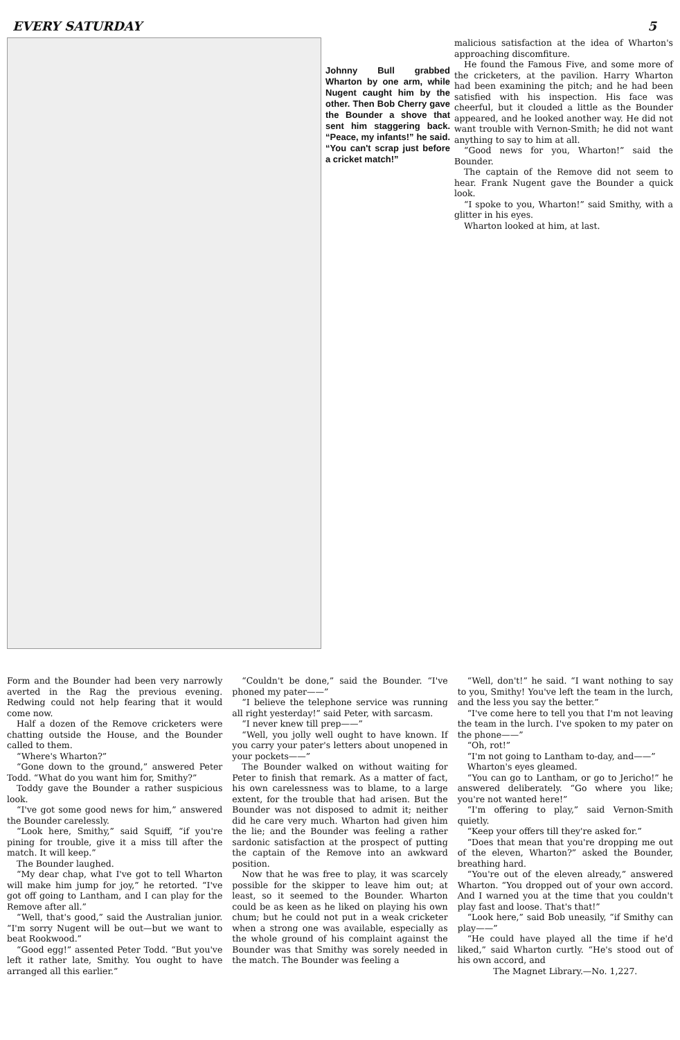EVERY SATURDAY 5
Johnny Bull grabbed Wharton by one arm, while Nugent caught him by the other. Then Bob Cherry gave the Bounder a shove that sent him staggering back. “Peace, my infants!” he said. “You can't scrap just before a cricket match!”
malicious satisfaction at the idea of Wharton's approaching discomfiture.
He found the Famous Five, and some more of the cricketers, at the pavilion. Harry Wharton had been examining the pitch; and he had been satisfied with his inspection. His face was cheerful, but it clouded a little as the Bounder appeared, and he looked another way. He did not want trouble with Vernon-Smith; he did not want anything to say to him at all.
“Good news for you, Wharton!” said the Bounder.
The captain of the Remove did not seem to hear. Frank Nugent gave the Bounder a quick look.
“I spoke to you, Wharton!” said Smithy, with a glitter in his eyes.
Wharton looked at him, at last.
Form and the Bounder had been very narrowly averted in the Rag the previous evening. Redwing could not help fearing that it would come now.
Half a dozen of the Remove cricketers were chatting outside the House, and the Bounder called to them.
“Where's Wharton?”
“Gone down to the ground,” answered Peter Todd. “What do you want him for, Smithy?”
Toddy gave the Bounder a rather suspicious look.
“I've got some good news for him,” answered the Bounder carelessly.
“Look here, Smithy,” said Squiff, “if you're pining for trouble, give it a miss till after the match. It will keep.”
The Bounder laughed.
“My dear chap, what I've got to tell Wharton will make him jump for joy,” he retorted. “I've got off going to Lantham, and I can play for the Remove after all.”
“Well, that's good,” said the Australian junior. “I'm sorry Nugent will be out—but we want to beat Rookwood.”
“Good egg!” assented Peter Todd. “But you've left it rather late, Smithy. You ought to have arranged all this earlier.”
“Couldn't be done,” said the Bounder. “I've phoned my pater——”
“I believe the telephone service was running all right yesterday!” said Peter, with sarcasm.
“I never knew till prep——”
“Well, you jolly well ought to have known. If you carry your pater's letters about unopened in your pockets——”
The Bounder walked on without waiting for Peter to finish that remark. As a matter of fact, his own carelessness was to blame, to a large extent, for the trouble that had arisen. But the Bounder was not disposed to admit it; neither did he care very much. Wharton had given him the lie; and the Bounder was feeling a rather sardonic satisfaction at the prospect of putting the captain of the Remove into an awkward position.
Now that he was free to play, it was scarcely possible for the skipper to leave him out; at least, so it seemed to the Bounder. Wharton could be as keen as he liked on playing his own chum; but he could not put in a weak cricketer when a strong one was available, especially as the whole ground of his complaint against the Bounder was that Smithy was sorely needed in the match. The Bounder was feeling a
“Well, don't!” he said. “I want nothing to say to you, Smithy! You've left the team in the lurch, and the less you say the better.”
“I've come here to tell you that I'm not leaving the team in the lurch. I've spoken to my pater on the phone——”
“Oh, rot!”
“I'm not going to Lantham to-day, and——”
Wharton's eyes gleamed.
“You can go to Lantham, or go to Jericho!” he answered deliberately. “Go where you like; you're not wanted here!”
“I'm offering to play,” said Vernon-Smith quietly.
“Keep your offers till they're asked for.”
“Does that mean that you're dropping me out of the eleven, Wharton?” asked the Bounder, breathing hard.
“You're out of the eleven already,” answered Wharton. “You dropped out of your own accord. And I warned you at the time that you couldn't play fast and loose. That's that!”
“Look here,” said Bob uneasily, “if Smithy can play——”
“He could have played all the time if he'd liked,” said Wharton curtly. “He's stood out of his own accord, and
The Magnet Library.—No. 1,227.